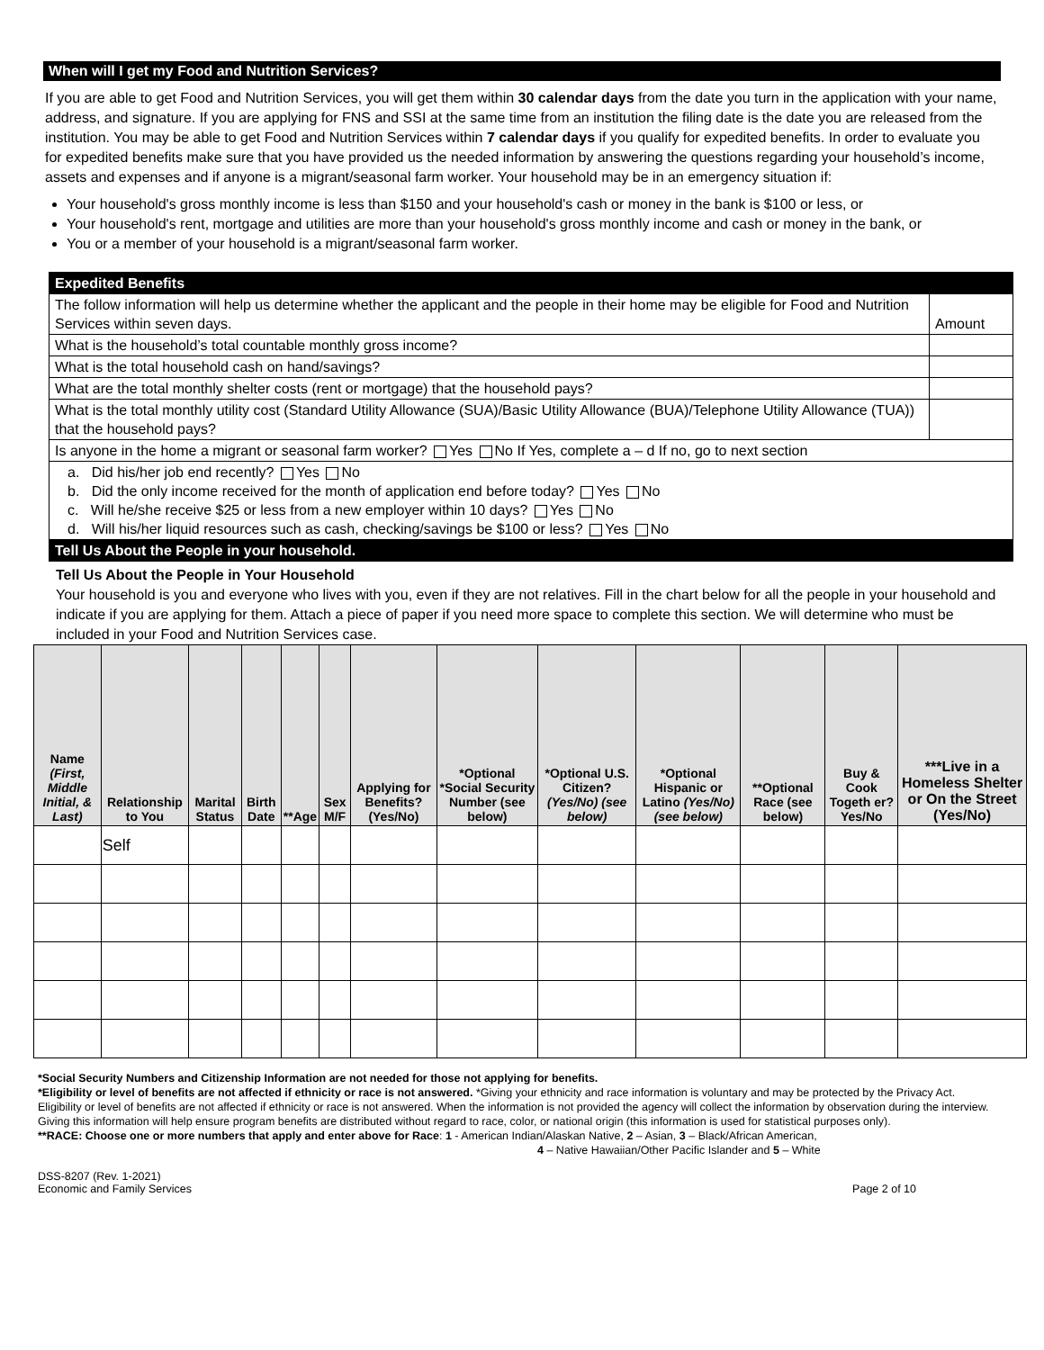When will I get my Food and Nutrition Services?
If you are able to get Food and Nutrition Services, you will get them within 30 calendar days from the date you turn in the application with your name, address, and signature. If you are applying for FNS and SSI at the same time from an institution the filing date is the date you are released from the institution. You may be able to get Food and Nutrition Services within 7 calendar days if you qualify for expedited benefits. In order to evaluate you for expedited benefits make sure that you have provided us the needed information by answering the questions regarding your household’s income, assets and expenses and if anyone is a migrant/seasonal farm worker. Your household may be in an emergency situation if:
Your household's gross monthly income is less than $150 and your household's cash or money in the bank is $100 or less, or
Your household's rent, mortgage and utilities are more than your household's gross monthly income and cash or money in the bank, or
You or a member of your household is a migrant/seasonal farm worker.
| Expedited Benefits | |
| The follow information will help us determine whether the applicant and the people in their home may be eligible for Food and Nutrition Services within seven days. | Amount |
| What is the household’s total countable monthly gross income? | |
| What is the total household cash on hand/savings? | |
| What are the total monthly shelter costs (rent or mortgage) that the household pays? | |
| What is the total monthly utility cost (Standard Utility Allowance (SUA)/Basic Utility Allowance (BUA)/Telephone Utility Allowance (TUA)) that the household pays? | |
| Is anyone in the home a migrant or seasonal farm worker? Yes No If Yes, complete a – d If no, go to next section | |
| a. Did his/her job end recently? Yes No b. Did the only income received for the month of application end before today? Yes No c. Will he/she receive $25 or less from a new employer within 10 days? Yes No d. Will his/her liquid resources such as cash, checking/savings be $100 or less? Yes No | |
| Tell Us About the People in your household. | |
Tell Us About the People in Your Household
Your household is you and everyone who lives with you, even if they are not relatives. Fill in the chart below for all the people in your household and indicate if you are applying for them. Attach a piece of paper if you need more space to complete this section. We will determine who must be included in your Food and Nutrition Services case.
| Name (First, Middle Initial, & Last) | Relationship to You | Marital Status | Birth Date | **Age | Sex M/F | Applying for Benefits? (Yes/No) | *Optional *Social Security Number (see below) | *Optional U.S. Citizen? (Yes/No) (see below) | *Optional Hispanic or Latino (Yes/No) (see below) | **Optional Race (see below) | Buy & Cook Togeth er? Yes/No | ***Live in a Homeless Shelter or On the Street (Yes/No) |
| --- | --- | --- | --- | --- | --- | --- | --- | --- | --- | --- | --- | --- |
| | Self | | | | | | | | | | | |
*Social Security Numbers and Citizenship Information are not needed for those not applying for benefits.
*Eligibility or level of benefits are not affected if ethnicity or race is not answered. *Giving your ethnicity and race information is voluntary and may be protected by the Privacy Act. Eligibility or level of benefits are not affected if ethnicity or race is not answered. When the information is not provided the agency will collect the information by observation during the interview. Giving this information will help ensure program benefits are distributed without regard to race, color, or national origin (this information is used for statistical purposes only).
**RACE: Choose one or more numbers that apply and enter above for Race: 1 - American Indian/Alaskan Native, 2 – Asian, 3 – Black/African American,
4 – Native Hawaiian/Other Pacific Islander and 5 – White
DSS-8207 (Rev. 1-2021)
Economic and Family Services Page 2 of 10